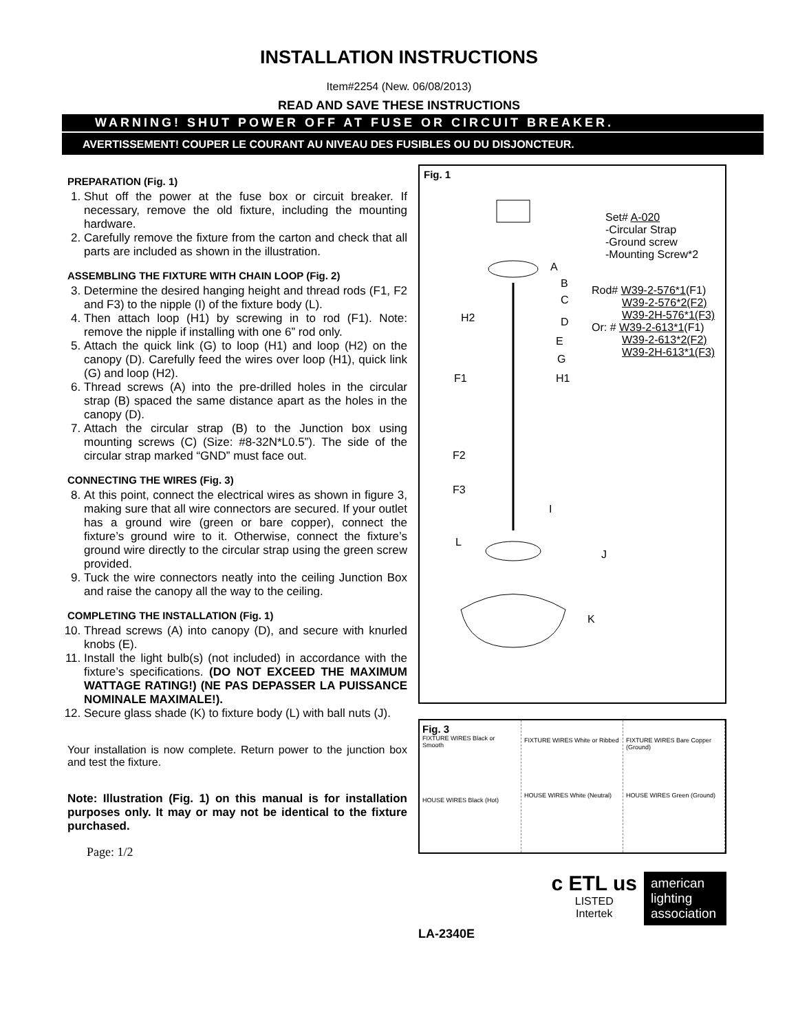INSTALLATION INSTRUCTIONS
Item#2254 (New. 06/08/2013)
READ AND SAVE THESE INSTRUCTIONS
WARNING! SHUT POWER OFF AT FUSE OR CIRCUIT BREAKER.
AVERTISSEMENT! COUPER LE COURANT AU NIVEAU DES FUSIBLES OU DU DISJONCTEUR.
PREPARATION (Fig. 1)
1. Shut off the power at the fuse box or circuit breaker. If necessary, remove the old fixture, including the mounting hardware.
2. Carefully remove the fixture from the carton and check that all parts are included as shown in the illustration.
ASSEMBLING THE FIXTURE WITH CHAIN LOOP (Fig. 2)
3. Determine the desired hanging height and thread rods (F1, F2 and F3) to the nipple (I) of the fixture body (L).
4. Then attach loop (H1) by screwing in to rod (F1). Note: remove the nipple if installing with one 6” rod only.
5. Attach the quick link (G) to loop (H1) and loop (H2) on the canopy (D). Carefully feed the wires over loop (H1), quick link (G) and loop (H2).
6. Thread screws (A) into the pre-drilled holes in the circular strap (B) spaced the same distance apart as the holes in the canopy (D).
7. Attach the circular strap (B) to the Junction box using mounting screws (C) (Size: #8-32N*L0.5”). The side of the circular strap marked “GND” must face out.
CONNECTING THE WIRES (Fig. 3)
8. At this point, connect the electrical wires as shown in figure 3, making sure that all wire connectors are secured. If your outlet has a ground wire (green or bare copper), connect the fixture’s ground wire to it. Otherwise, connect the fixture’s ground wire directly to the circular strap using the green screw provided.
9. Tuck the wire connectors neatly into the ceiling Junction Box and raise the canopy all the way to the ceiling.
COMPLETING THE INSTALLATION (Fig. 1)
10. Thread screws (A) into canopy (D), and secure with knurled knobs (E).
11. Install the light bulb(s) (not included) in accordance with the fixture’s specifications. (DO NOT EXCEED THE MAXIMUM WATTAGE RATING!) (NE PAS DEPASSER LA PUISSANCE NOMINALE MAXIMALE!).
12. Secure glass shade (K) to fixture body (L) with ball nuts (J).
Your installation is now complete. Return power to the junction box and test the fixture.
Note: Illustration (Fig. 1) on this manual is for installation purposes only. It may or may not be identical to the fixture purchased.
Page: 1/2
Fig. 1
Set# A-020
-Circular Strap
-Ground screw
-Mounting Screw*2
Rod# W39-2-576*1(F1)
W39-2-576*2(F2)
W39-2H-576*1(F3)
Or: # W39-2-613*1(F1)
W39-2-613*2(F2)
W39-2H-613*1(F3)
A
B
C
H2 D
E
G
F1 H1
F2
F3
I
L
J
K
Fig. 3
FIXTURE WIRES Black or Smooth
HOUSE WIRES Black (Hot)
FIXTURE WIRES White or Ribbed
HOUSE WIRES White (Neutral)
FIXTURE WIRES Bare Copper (Ground)
HOUSE WIRES Green (Ground)
c ETL us
LISTED
Intertek
american lighting association
LA-2340E